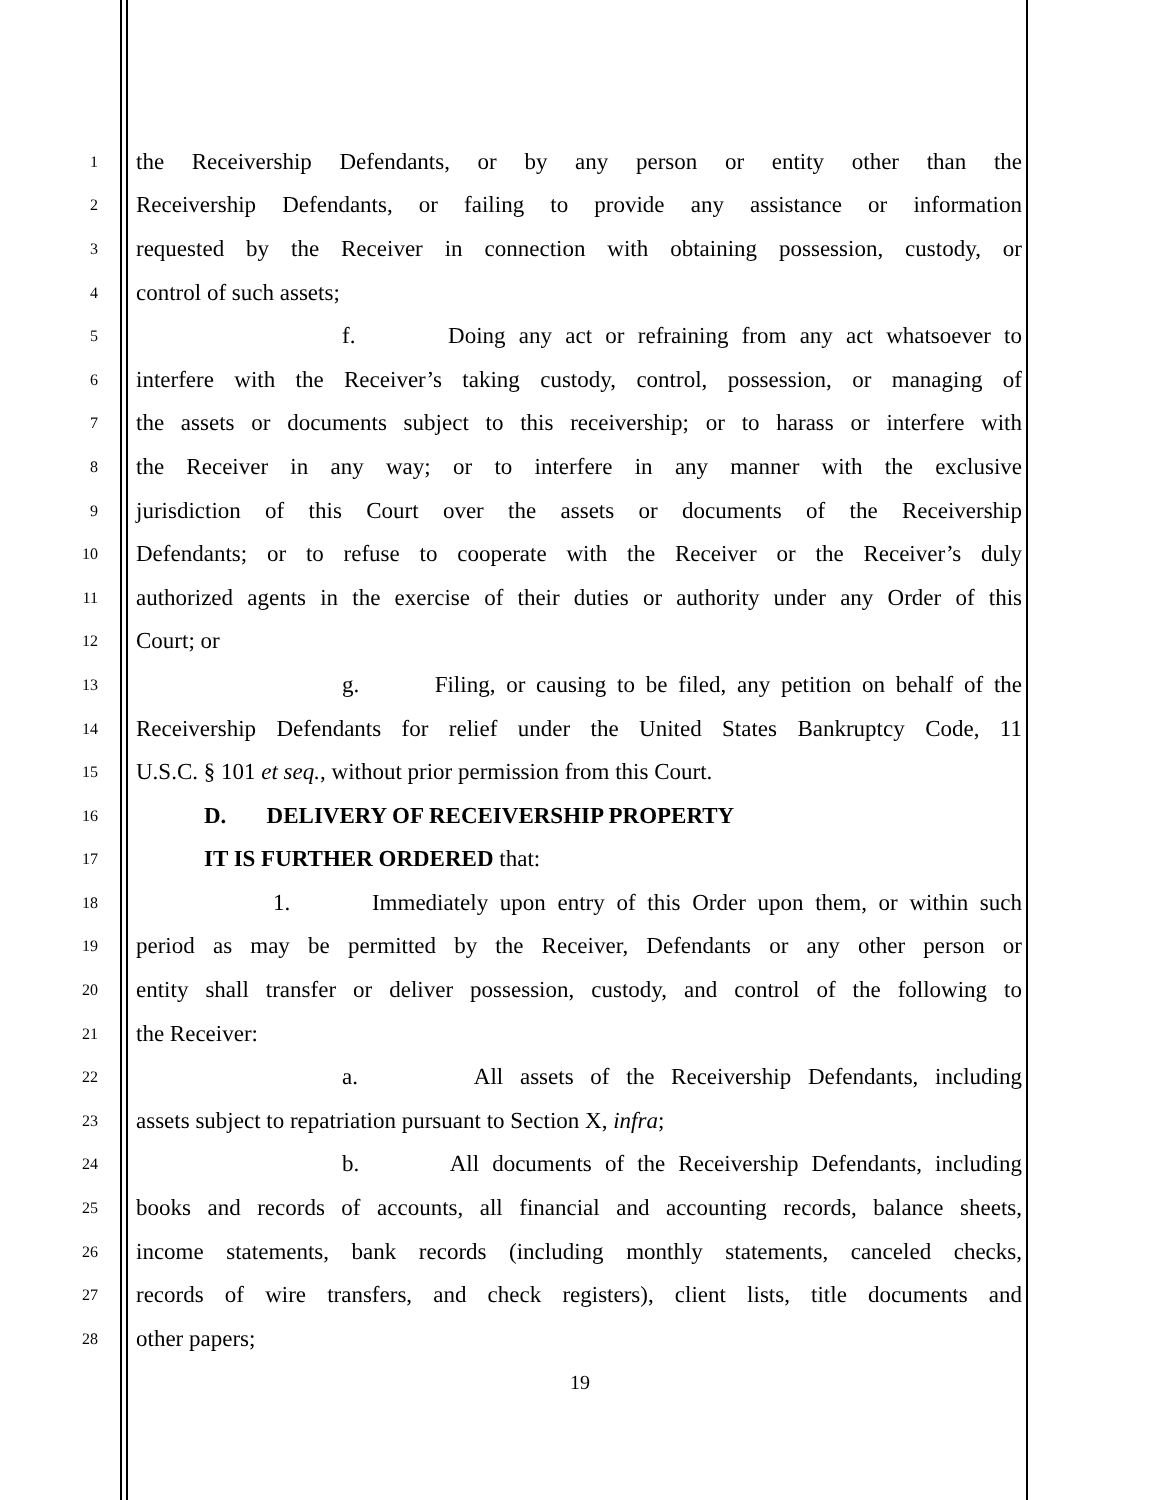1 the Receivership Defendants, or by any person or entity other than the
2 Receivership Defendants, or failing to provide any assistance or information
3 requested by the Receiver in connection with obtaining possession, custody, or
4 control of such assets;
5 f. Doing any act or refraining from any act whatsoever to
6 interfere with the Receiver’s taking custody, control, possession, or managing of
7 the assets or documents subject to this receivership; or to harass or interfere with
8 the Receiver in any way; or to interfere in any manner with the exclusive
9 jurisdiction of this Court over the assets or documents of the Receivership
10 Defendants; or to refuse to cooperate with the Receiver or the Receiver’s duly
11 authorized agents in the exercise of their duties or authority under any Order of this
12 Court; or
13 g. Filing, or causing to be filed, any petition on behalf of the
14 Receivership Defendants for relief under the United States Bankruptcy Code, 11
15 U.S.C. § 101 et seq., without prior permission from this Court.
16 D. DELIVERY OF RECEIVERSHIP PROPERTY
17 IT IS FURTHER ORDERED that:
18 1. Immediately upon entry of this Order upon them, or within such
19 period as may be permitted by the Receiver, Defendants or any other person or
20 entity shall transfer or deliver possession, custody, and control of the following to
21 the Receiver:
22 a. All assets of the Receivership Defendants, including
23 assets subject to repatriation pursuant to Section X, infra;
24 b. All documents of the Receivership Defendants, including
25 books and records of accounts, all financial and accounting records, balance sheets,
26 income statements, bank records (including monthly statements, canceled checks,
27 records of wire transfers, and check registers), client lists, title documents and
28 other papers;
19